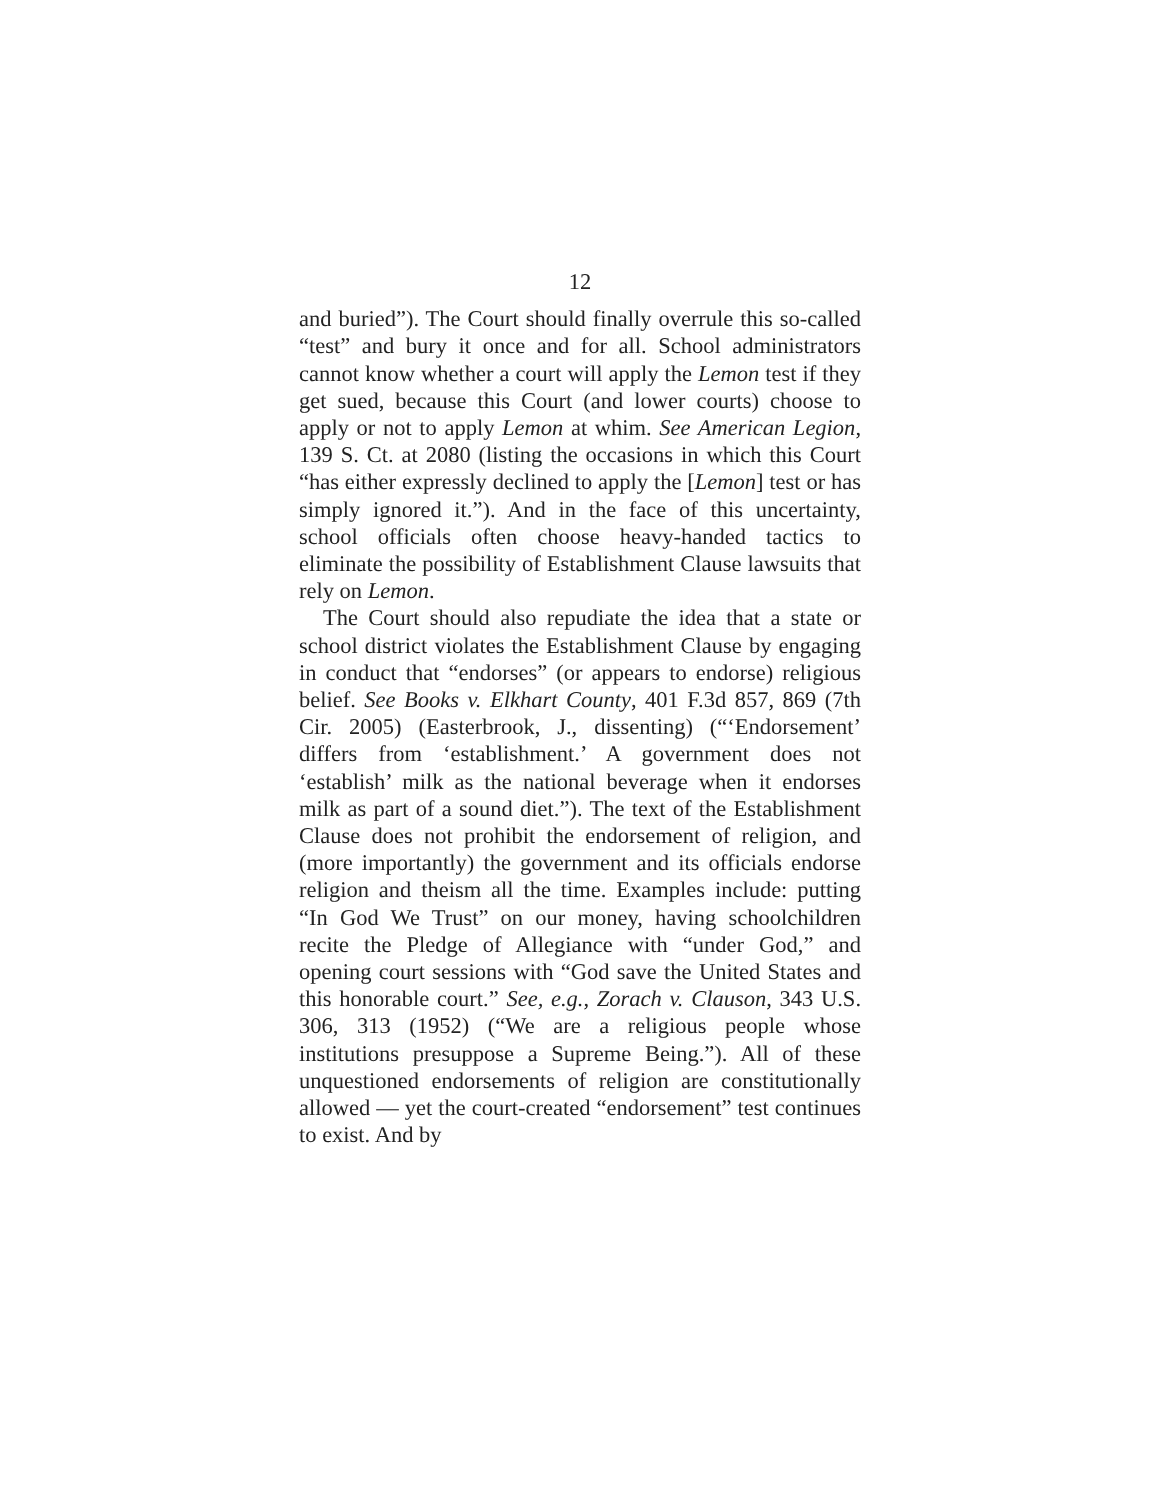12
and buried”). The Court should finally overrule this so-called “test” and bury it once and for all. School administrators cannot know whether a court will apply the Lemon test if they get sued, because this Court (and lower courts) choose to apply or not to apply Lemon at whim. See American Legion, 139 S. Ct. at 2080 (listing the occasions in which this Court “has either expressly declined to apply the [Lemon] test or has simply ignored it.”). And in the face of this uncertainty, school officials often choose heavy-handed tactics to eliminate the possibility of Establishment Clause lawsuits that rely on Lemon.
The Court should also repudiate the idea that a state or school district violates the Establishment Clause by engaging in conduct that “endorses” (or appears to endorse) religious belief. See Books v. Elkhart County, 401 F.3d 857, 869 (7th Cir. 2005) (Easterbrook, J., dissenting) (“‘Endorsement’ differs from ‘establishment.’ A government does not ‘establish’ milk as the national beverage when it endorses milk as part of a sound diet.”). The text of the Establishment Clause does not prohibit the endorsement of religion, and (more importantly) the government and its officials endorse religion and theism all the time. Examples include: putting “In God We Trust” on our money, having schoolchildren recite the Pledge of Allegiance with “under God,” and opening court sessions with “God save the United States and this honorable court.” See, e.g., Zorach v. Clauson, 343 U.S. 306, 313 (1952) (“We are a religious people whose institutions presuppose a Supreme Being.”). All of these unquestioned endorsements of religion are constitutionally allowed — yet the court-created “endorsement” test continues to exist. And by